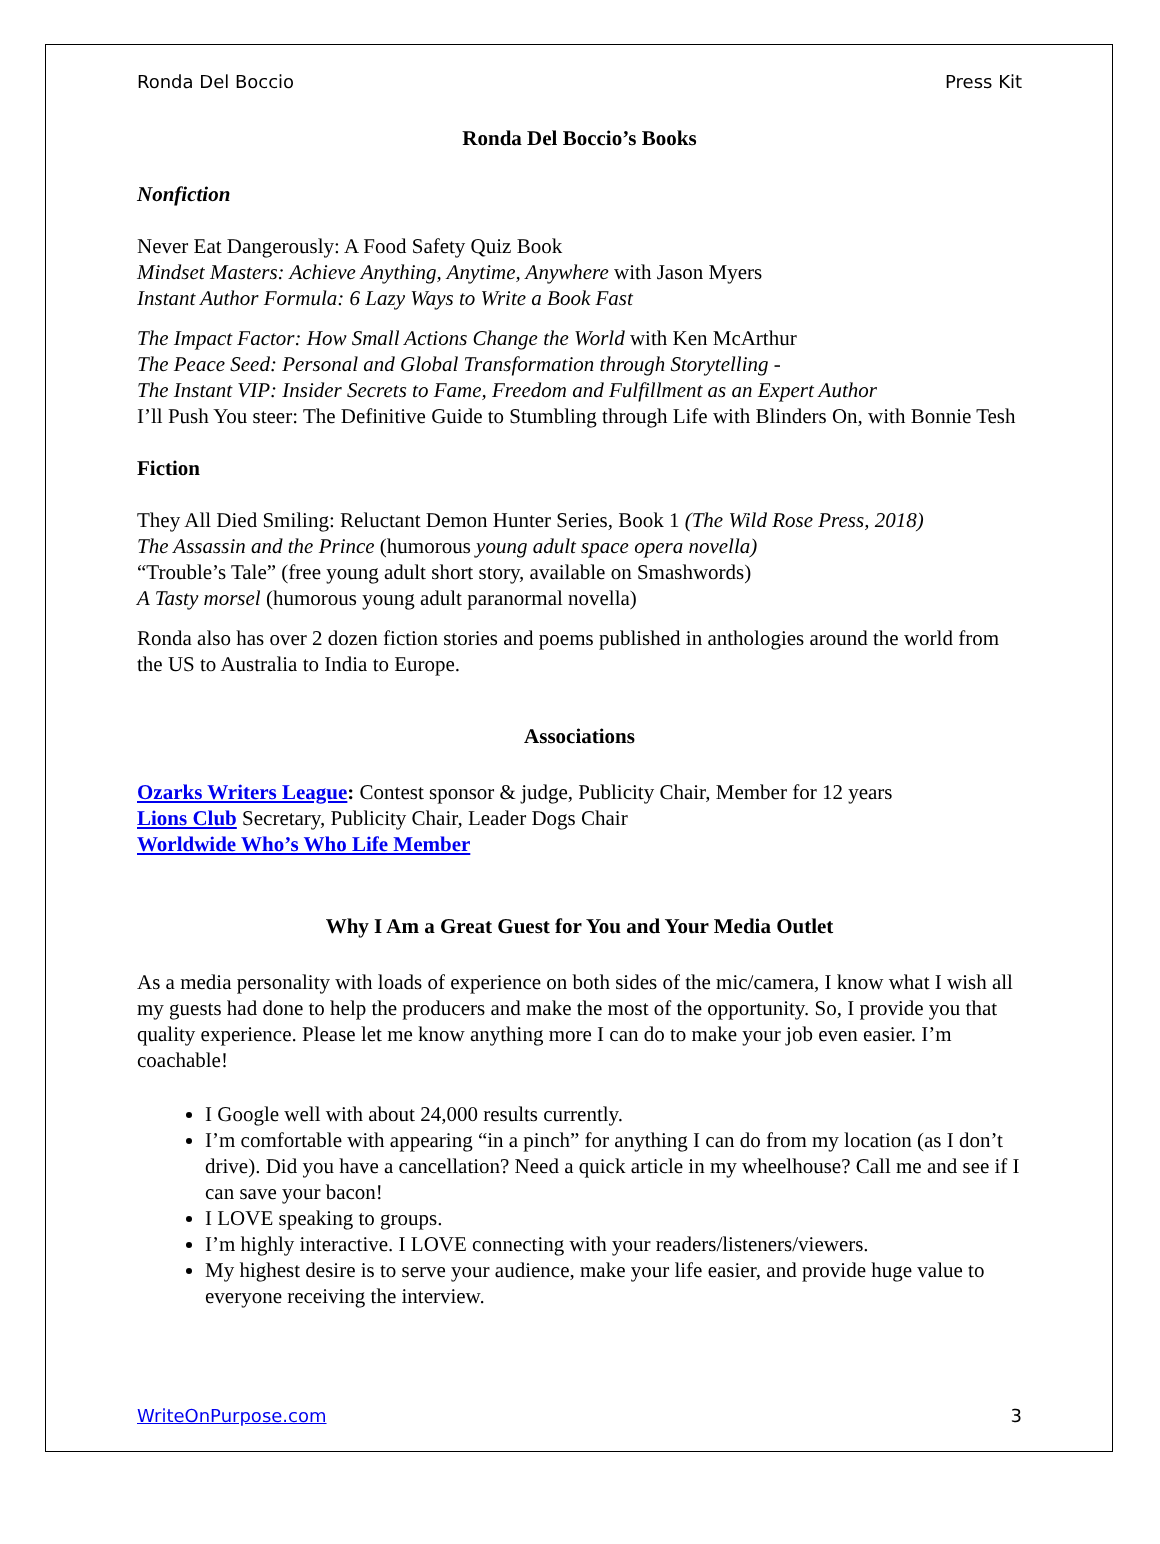Ronda Del Boccio Press Kit
Ronda Del Boccio’s Books
Nonfiction
Never Eat Dangerously: A Food Safety Quiz Book
Mindset Masters: Achieve Anything, Anytime, Anywhere with Jason Myers
Instant Author Formula: 6 Lazy Ways to Write a Book Fast
The Impact Factor: How Small Actions Change the World with Ken McArthur
The Peace Seed: Personal and Global Transformation through Storytelling -
The Instant VIP: Insider Secrets to Fame, Freedom and Fulfillment as an Expert Author
I’ll Push You steer: The Definitive Guide to Stumbling through Life with Blinders On, with Bonnie Tesh
Fiction
They All Died Smiling: Reluctant Demon Hunter Series, Book 1 (The Wild Rose Press, 2018)
The Assassin and the Prince (humorous young adult space opera novella)
“Trouble’s Tale” (free young adult short story, available on Smashwords)
A Tasty morsel (humorous young adult paranormal novella)
Ronda also has over 2 dozen fiction stories and poems published in anthologies around the world from the US to Australia to India to Europe.
Associations
Ozarks Writers League: Contest sponsor & judge, Publicity Chair, Member for 12 years
Lions Club Secretary, Publicity Chair, Leader Dogs Chair
Worldwide Who’s Who Life Member
Why I Am a Great Guest for You and Your Media Outlet
As a media personality with loads of experience on both sides of the mic/camera, I know what I wish all my guests had done to help the producers and make the most of the opportunity. So, I provide you that quality experience. Please let me know anything more I can do to make your job even easier. I’m coachable!
I Google well with about 24,000 results currently.
I’m comfortable with appearing “in a pinch” for anything I can do from my location (as I don’t drive). Did you have a cancellation? Need a quick article in my wheelhouse? Call me and see if I can save your bacon!
I LOVE speaking to groups.
I’m highly interactive. I LOVE connecting with your readers/listeners/viewers.
My highest desire is to serve your audience, make your life easier, and provide huge value to everyone receiving the interview.
WriteOnPurpose.com 3